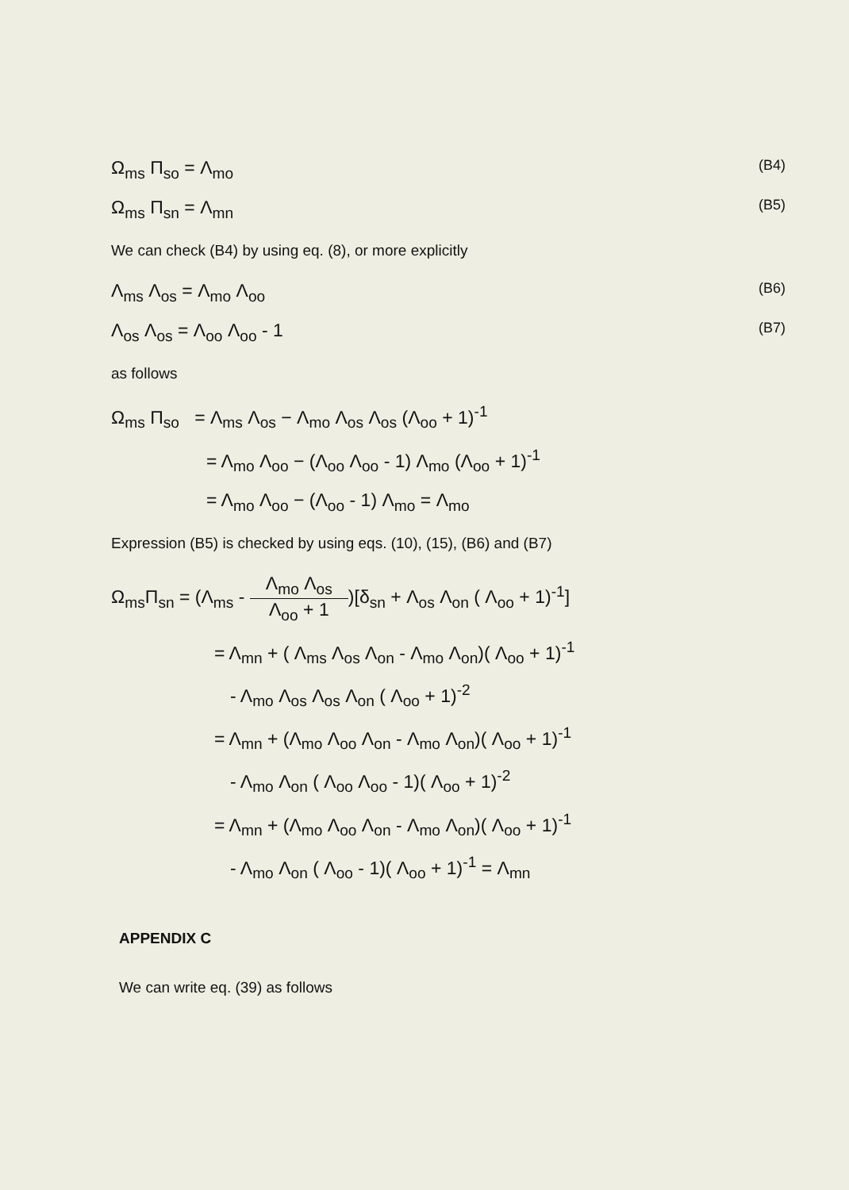Ω<sub>ms</sub> Π<sub>so</sub> = Λ<sub>mo</sub> (B4)
Ω<sub>ms</sub> Π<sub>sn</sub> = Λ<sub>mn</sub> (B5)
We can check (B4) by using eq. (8), or more explicitly
Λ<sub>ms</sub> Λ<sub>os</sub> = Λ<sub>mo</sub> Λ<sub>oo</sub> (B6)
Λ<sub>os</sub> Λ<sub>os</sub> = Λ<sub>oo</sub> Λ<sub>oo</sub> - 1 (B7)
as follows
Ω<sub>ms</sub> Π<sub>so</sub> = Λ<sub>ms</sub> Λ<sub>os</sub> − Λ<sub>mo</sub> Λ<sub>os</sub> Λ<sub>os</sub> (Λ<sub>oo</sub> + 1)<sup>-1</sup>
= Λ<sub>mo</sub> Λ<sub>oo</sub> − (Λ<sub>oo</sub> Λ<sub>oo</sub> - 1) Λ<sub>mo</sub> (Λ<sub>oo</sub> + 1)<sup>-1</sup>
= Λ<sub>mo</sub> Λ<sub>oo</sub> − (Λ<sub>oo</sub> - 1) Λ<sub>mo</sub> = Λ<sub>mo</sub>
Expression (B5) is checked by using eqs. (10), (15), (B6) and (B7)
Ω<sub>ms</sub>Π<sub>sn</sub> = (Λ<sub>ms</sub> - Λ<sub>mo</sub> Λ<sub>os</sub> Λ<sub>oo</sub> + 1)[δ<sub>sn</sub> + Λ<sub>os</sub> Λ<sub>on</sub> ( Λ<sub>oo</sub> + 1)<sup>-1</sup>]
= Λ<sub>mn</sub> + ( Λ<sub>ms</sub> Λ<sub>os</sub> Λ<sub>on</sub> - Λ<sub>mo</sub> Λ<sub>on</sub>)( Λ<sub>oo</sub> + 1)<sup>-1</sup>
- Λ<sub>mo</sub> Λ<sub>os</sub> Λ<sub>os</sub> Λ<sub>on</sub> ( Λ<sub>oo</sub> + 1)<sup>-2</sup>
= Λ<sub>mn</sub> + (Λ<sub>mo</sub> Λ<sub>oo</sub> Λ<sub>on</sub> - Λ<sub>mo</sub> Λ<sub>on</sub>)( Λ<sub>oo</sub> + 1)<sup>-1</sup>
- Λ<sub>mo</sub> Λ<sub>on</sub> ( Λ<sub>oo</sub> Λ<sub>oo</sub> - 1)( Λ<sub>oo</sub> + 1)<sup>-2</sup>
= Λ<sub>mn</sub> + (Λ<sub>mo</sub> Λ<sub>oo</sub> Λ<sub>on</sub> - Λ<sub>mo</sub> Λ<sub>on</sub>)( Λ<sub>oo</sub> + 1)<sup>-1</sup>
- Λ<sub>mo</sub> Λ<sub>on</sub> ( Λ<sub>oo</sub> - 1)( Λ<sub>oo</sub> + 1)<sup>-1</sup> = Λ<sub>mn</sub>
APPENDIX C
We can write eq. (39) as follows